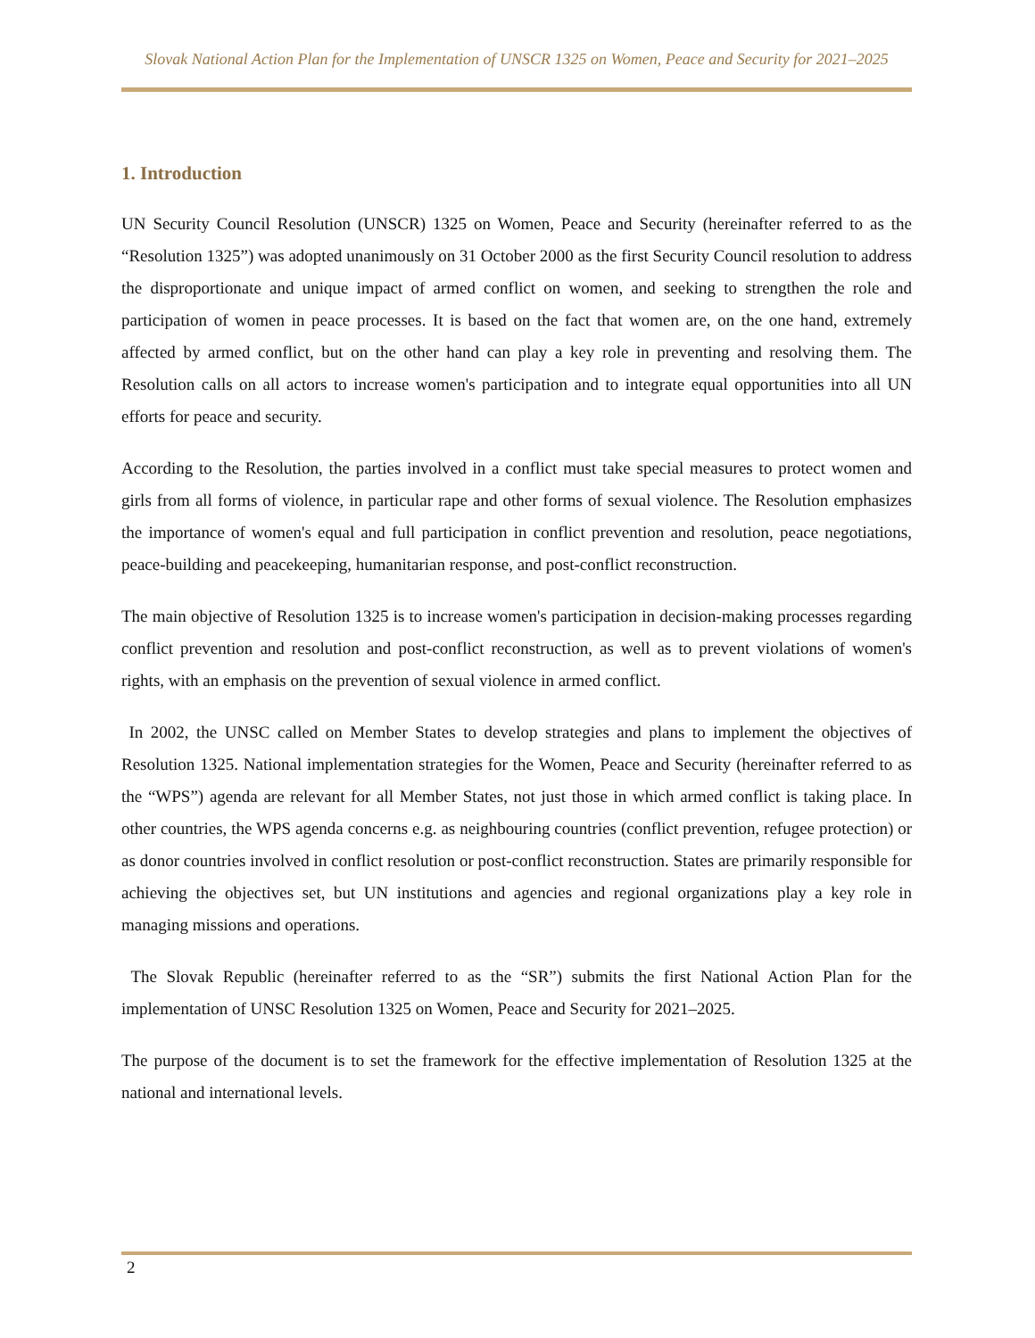Slovak National Action Plan for the Implementation of UNSCR 1325 on Women, Peace and Security for 2021–2025
1. Introduction
UN Security Council Resolution (UNSCR) 1325 on Women, Peace and Security (hereinafter referred to as the “Resolution 1325”) was adopted unanimously on 31 October 2000 as the first Security Council resolution to address the disproportionate and unique impact of armed conflict on women, and seeking to strengthen the role and participation of women in peace processes. It is based on the fact that women are, on the one hand, extremely affected by armed conflict, but on the other hand can play a key role in preventing and resolving them. The Resolution calls on all actors to increase women's participation and to integrate equal opportunities into all UN efforts for peace and security.
According to the Resolution, the parties involved in a conflict must take special measures to protect women and girls from all forms of violence, in particular rape and other forms of sexual violence. The Resolution emphasizes the importance of women's equal and full participation in conflict prevention and resolution, peace negotiations, peace-building and peacekeeping, humanitarian response, and post-conflict reconstruction.
The main objective of Resolution 1325 is to increase women's participation in decision-making processes regarding conflict prevention and resolution and post-conflict reconstruction, as well as to prevent violations of women's rights, with an emphasis on the prevention of sexual violence in armed conflict.
In 2002, the UNSC called on Member States to develop strategies and plans to implement the objectives of Resolution 1325. National implementation strategies for the Women, Peace and Security (hereinafter referred to as the “WPS”) agenda are relevant for all Member States, not just those in which armed conflict is taking place. In other countries, the WPS agenda concerns e.g. as neighbouring countries (conflict prevention, refugee protection) or as donor countries involved in conflict resolution or post-conflict reconstruction. States are primarily responsible for achieving the objectives set, but UN institutions and agencies and regional organizations play a key role in managing missions and operations.
The Slovak Republic (hereinafter referred to as the “SR”) submits the first National Action Plan for the implementation of UNSC Resolution 1325 on Women, Peace and Security for 2021–2025.
The purpose of the document is to set the framework for the effective implementation of Resolution 1325 at the national and international levels.
2